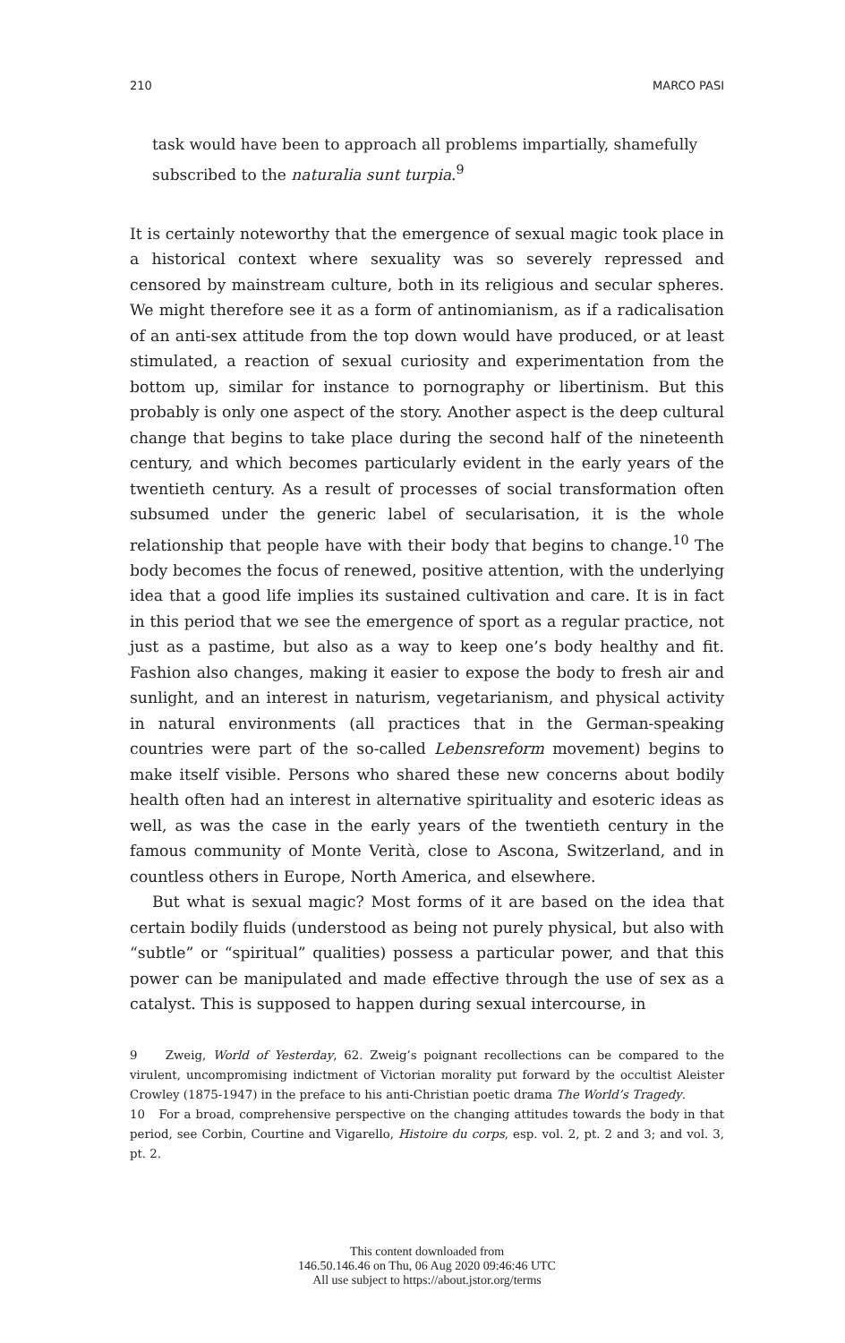210 MARCO PASI
task would have been to approach all problems impartially, shamefully subscribed to the naturalia sunt turpia.<sup>9</sup>
It is certainly noteworthy that the emergence of sexual magic took place in a historical context where sexuality was so severely repressed and censored by mainstream culture, both in its religious and secular spheres. We might therefore see it as a form of antinomianism, as if a radicalisation of an anti-sex attitude from the top down would have produced, or at least stimulated, a reaction of sexual curiosity and experimentation from the bottom up, similar for instance to pornography or libertinism. But this probably is only one aspect of the story. Another aspect is the deep cultural change that begins to take place during the second half of the nineteenth century, and which becomes particularly evident in the early years of the twentieth century. As a result of processes of social transformation often subsumed under the generic label of secularisation, it is the whole relationship that people have with their body that begins to change.<sup>10</sup> The body becomes the focus of renewed, positive attention, with the underlying idea that a good life implies its sustained cultivation and care. It is in fact in this period that we see the emergence of sport as a regular practice, not just as a pastime, but also as a way to keep one’s body healthy and fit. Fashion also changes, making it easier to expose the body to fresh air and sunlight, and an interest in naturism, vegetarianism, and physical activity in natural environments (all practices that in the German-speaking countries were part of the so-called Lebensreform movement) begins to make itself visible. Persons who shared these new concerns about bodily health often had an interest in alternative spirituality and esoteric ideas as well, as was the case in the early years of the twentieth century in the famous community of Monte Verità, close to Ascona, Switzerland, and in countless others in Europe, North America, and elsewhere.
But what is sexual magic? Most forms of it are based on the idea that certain bodily fluids (understood as being not purely physical, but also with “subtle” or “spiritual” qualities) possess a particular power, and that this power can be manipulated and made effective through the use of sex as a catalyst. This is supposed to happen during sexual intercourse, in
9 Zweig, World of Yesterday, 62. Zweig’s poignant recollections can be compared to the virulent, uncompromising indictment of Victorian morality put forward by the occultist Aleister Crowley (1875-1947) in the preface to his anti-Christian poetic drama The World’s Tragedy.
10 For a broad, comprehensive perspective on the changing attitudes towards the body in that period, see Corbin, Courtine and Vigarello, Histoire du corps, esp. vol. 2, pt. 2 and 3; and vol. 3, pt. 2.
This content downloaded from
146.50.146.46 on Thu, 06 Aug 2020 09:46:46 UTC
All use subject to https://about.jstor.org/terms